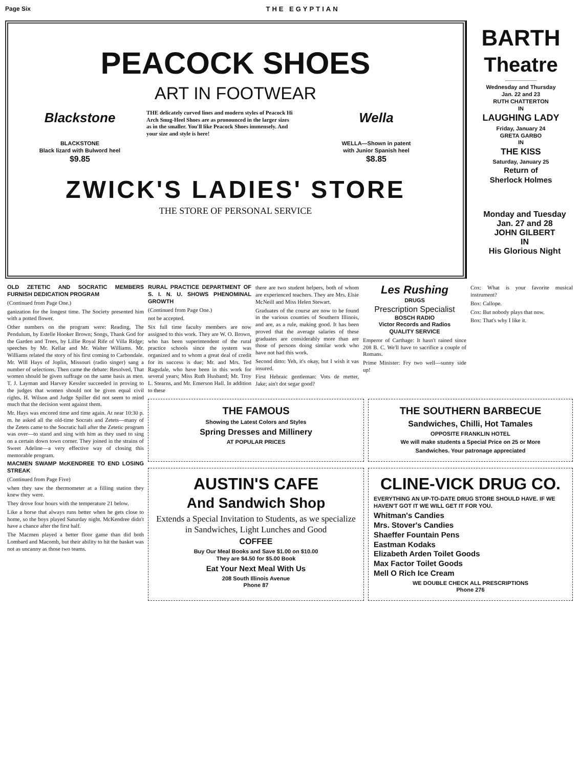Page Six THE EGYPTIAN
PEACOCK SHOES
ART IN FOOTWEAR
Blackstone
BLACKSTONE
Black lizard with Bulword heel
$9.85
THE delicately curved lines and modern styles of Peacock Hi Arch Snug-Heel Shoes are as pronounced in the larger sizes as in the smaller. You'll like Peacock Shoes immensely. And your size and style is here!
Wella
WELLA—Shown in patent
with Junior Spanish heel
$8.85
ZWICK'S LADIES' STORE
THE STORE OF PERSONAL SERVICE
BARTH
Theatre
Wednesday and Thursday
Jan. 22 and 23
RUTH CHATTERTON
IN
LAUGHING LADY
Friday, January 24
GRETA GARBO
IN
THE KISS
Saturday, January 25
Return of
Sherlock Holmes
OLD ZETETIC AND SOCRATIC MEMBERS FURNISH DEDICATION PROGRAM
(Continued from Page One.)
ganization for the longest time. The Society presented him with a potted flower.
Other numbers on the program were: Reading, The Pendulum, by Estelle Hooker Brown; Songs, Thank God for the Garden and Trees, by Lillie Royal Rife of Villa Ridge; speeches by Mr. Kellar and Mr. Walter Williams. Mr. Williams related the story of his first coming to Carbondale. Mr. Will Hays of Joplin, Missouri (radio singer) sang a number of selections. Then came the debate: Resolved, That women should be given suffrage on the same basis as men. T. J. Layman and Harvey Kessler succeeded in proving to the judges that women should not be given equal civil rights. H. Wilson and Judge Spiller did not seem to mind much that the decision went against them.
Mr. Hays was encored time and time again. At near 10:30 p. m. he asked all the old-time Socrats and Zetets—many of the Zetets came to the Socratic hall after the Zetetic program was over—to stand and sing with him as they used to sing on a certain down town corner. They joined in the strains of Sweet Adeline—a very effective way of closing this memorable program.
MACMEN SWAMP McKENDREE TO END LOSING STREAK
(Continued from Page Five)
when they saw the thermometer at a filling station they knew they were.
They drove four hours with the temperature 21 below.
Like a horse that always runs better when he gets close to home, so the boys played Saturday night. McKendree didn't have a chance after the first half.
The Macmen played a better floor game than did both Lombard and Macomb, but their ability to hit the basket was not as uncanny as those two teams.
RURAL PRACTICE DEPARTMENT OF S. I. N. U. SHOWS PHENOMINAL GROWTH
(Continued from Page One.)
not be accepted.
Six full time faculty members are now assigned to this work. They are W. O. Brown, who has been superintendent of the rural practice schools since the system was organized and to whom a great deal of credit for its success is due; Mr. and Mrs. Ted Ragsdale, who have been in this work for several years; Miss Ruth Husband; Mr. Troy L. Stearns, and Mr. Emerson Hall. In addition to these
there are two student helpers, both of whom are experienced teachers. They are Mrs. Elsie McNeill and Miss Helen Stewart.
Graduates of the course are now to be found in the various counties of Southern Illinois, and are, as a rule, making good. It has been proved that the average salaries of these graduates are considerably more than are those of persons doing similar work who have not had this work.
Second ditto: Yeh, it's okay, but I wish it vas insured.
First Hebraic gentleman: Vots de metter, Jake; ain't dot segar good?
Les Rushing
DRUGS
Prescription Specialist
BOSCH RADIO
Victor Records and Radios
QUALITY SERVICE
Emperor of Carthage: It hasn't rained since 208 B. C. We'll have to sacrifice a couple of Romans.
Prime Minister: Fry two well—sunny side up!
Cox: What is your favorite musical instrument?
Box: Callope.
Cox: But nobody plays that now.
Box: That's why I like it.
THE FAMOUS
Showing the Latest Colors and Styles
Spring Dresses and Millinery
AT POPULAR PRICES
THE SOUTHERN BARBECUE
Sandwiches, Chilli, Hot Tamales
OPPOSITE FRANKLIN HOTEL
We will make students a Special Price on 25 or More
Sandwiches. Your patronage appreciated
AUSTIN'S CAFE
And Sandwich Shop
Extends a Special Invitation to Students, as we specialize in Sandwiches, Light Lunches and Good
COFFEE
Buy Our Meal Books and Save $1.00 on $10.00
They are $4.50 for $5.00 Book
Eat Your Next Meal With Us
208 South Illinois Avenue
Phone 87
CLINE-VICK DRUG CO.
EVERYTHING AN UP-TO-DATE DRUG STORE SHOULD HAVE. IF WE HAVEN'T GOT IT WE WILL GET IT FOR YOU.
Whitman's Candies
Mrs. Stover's Candies
Shaeffer Fountain Pens
Eastman Kodaks
Elizabeth Arden Toilet Goods
Max Factor Toilet Goods
Mell O Rich Ice Cream
WE DOUBLE CHECK ALL PRESCRIPTIONS
Phone 276
Monday and Tuesday
Jan. 27 and 28
JOHN GILBERT
IN
His Glorious Night